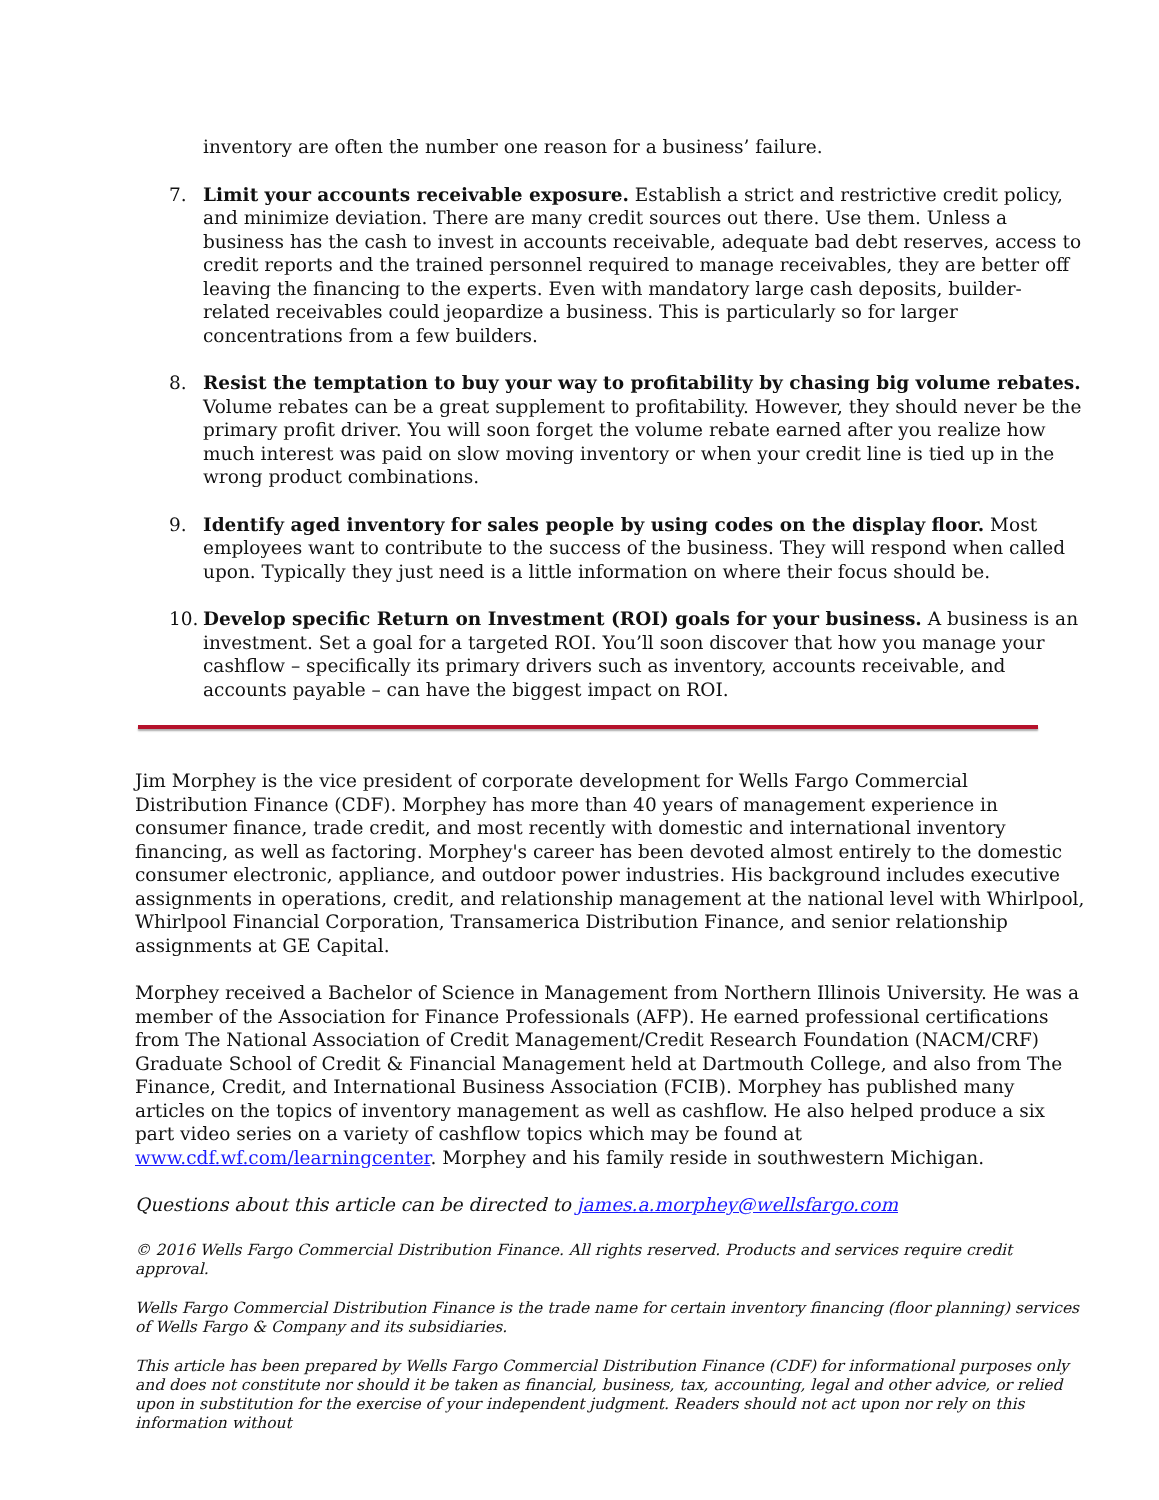inventory are often the number one reason for a business’ failure.
7. Limit your accounts receivable exposure. Establish a strict and restrictive credit policy, and minimize deviation. There are many credit sources out there. Use them. Unless a business has the cash to invest in accounts receivable, adequate bad debt reserves, access to credit reports and the trained personnel required to manage receivables, they are better off leaving the financing to the experts. Even with mandatory large cash deposits, builder-related receivables could jeopardize a business. This is particularly so for larger concentrations from a few builders.
8. Resist the temptation to buy your way to profitability by chasing big volume rebates. Volume rebates can be a great supplement to profitability. However, they should never be the primary profit driver. You will soon forget the volume rebate earned after you realize how much interest was paid on slow moving inventory or when your credit line is tied up in the wrong product combinations.
9. Identify aged inventory for sales people by using codes on the display floor. Most employees want to contribute to the success of the business. They will respond when called upon. Typically they just need is a little information on where their focus should be.
10. Develop specific Return on Investment (ROI) goals for your business. A business is an investment. Set a goal for a targeted ROI. You’ll soon discover that how you manage your cashflow – specifically its primary drivers such as inventory, accounts receivable, and accounts payable – can have the biggest impact on ROI.
Jim Morphey is the vice president of corporate development for Wells Fargo Commercial Distribution Finance (CDF). Morphey has more than 40 years of management experience in consumer finance, trade credit, and most recently with domestic and international inventory financing, as well as factoring. Morphey's career has been devoted almost entirely to the domestic consumer electronic, appliance, and outdoor power industries. His background includes executive assignments in operations, credit, and relationship management at the national level with Whirlpool, Whirlpool Financial Corporation, Transamerica Distribution Finance, and senior relationship assignments at GE Capital.
Morphey received a Bachelor of Science in Management from Northern Illinois University. He was a member of the Association for Finance Professionals (AFP). He earned professional certifications from The National Association of Credit Management/Credit Research Foundation (NACM/CRF) Graduate School of Credit & Financial Management held at Dartmouth College, and also from The Finance, Credit, and International Business Association (FCIB). Morphey has published many articles on the topics of inventory management as well as cashflow. He also helped produce a six part video series on a variety of cashflow topics which may be found at www.cdf.wf.com/learningcenter. Morphey and his family reside in southwestern Michigan.
Questions about this article can be directed to james.a.morphey@wellsfargo.com
© 2016 Wells Fargo Commercial Distribution Finance. All rights reserved. Products and services require credit approval.
Wells Fargo Commercial Distribution Finance is the trade name for certain inventory financing (floor planning) services of Wells Fargo & Company and its subsidiaries.
This article has been prepared by Wells Fargo Commercial Distribution Finance (CDF) for informational purposes only and does not constitute nor should it be taken as financial, business, tax, accounting, legal and other advice, or relied upon in substitution for the exercise of your independent judgment. Readers should not act upon nor rely on this information without